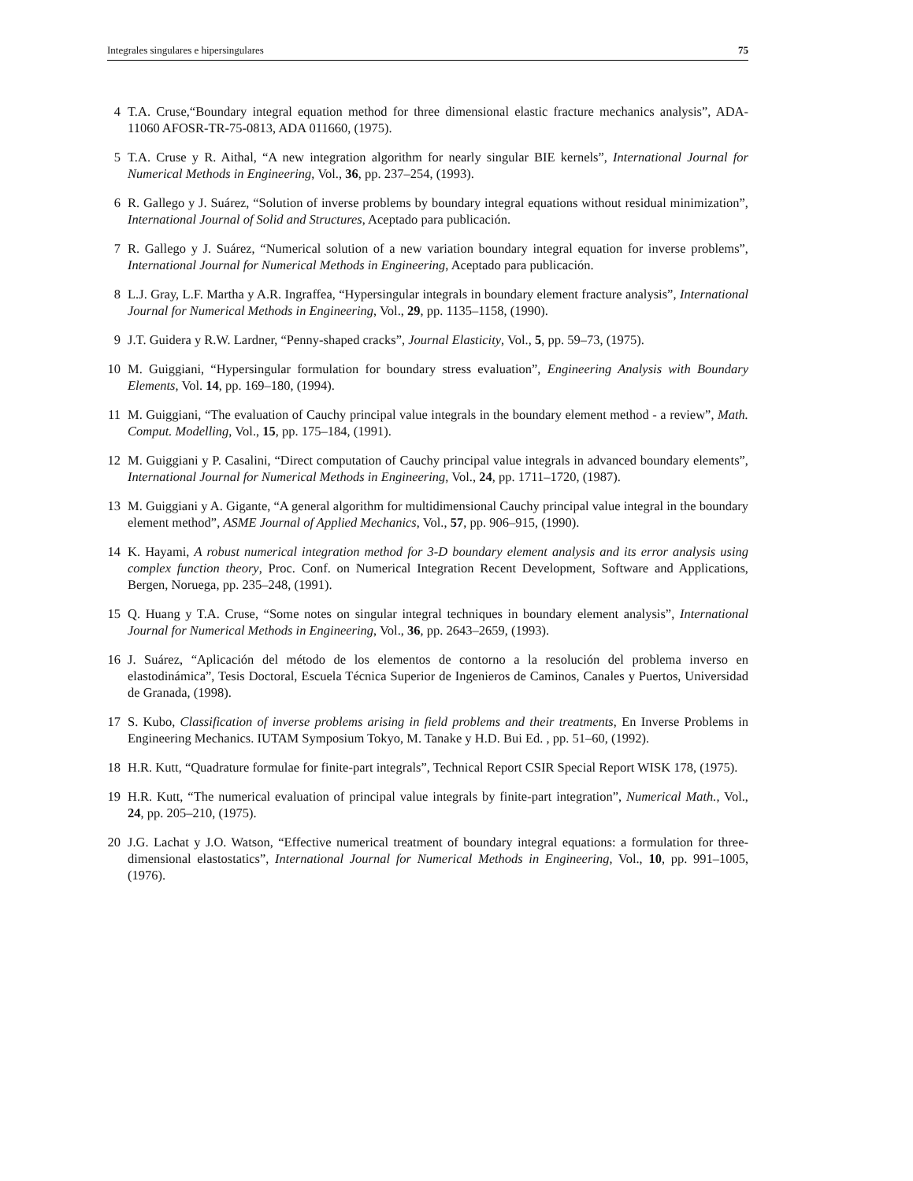Integrales singulares e hipersingulares 75
4 T.A. Cruse,“Boundary integral equation method for three dimensional elastic fracture mechanics analysis”, ADA-11060 AFOSR-TR-75-0813, ADA 011660, (1975).
5 T.A. Cruse y R. Aithal, “A new integration algorithm for nearly singular BIE kernels”, International Journal for Numerical Methods in Engineering, Vol., 36, pp. 237–254, (1993).
6 R. Gallego y J. Suárez, “Solution of inverse problems by boundary integral equations without residual minimization”, International Journal of Solid and Structures, Aceptado para publicación.
7 R. Gallego y J. Suárez, “Numerical solution of a new variation boundary integral equation for inverse problems”, International Journal for Numerical Methods in Engineering, Aceptado para publicación.
8 L.J. Gray, L.F. Martha y A.R. Ingraffea, “Hypersingular integrals in boundary element fracture analysis”, International Journal for Numerical Methods in Engineering, Vol., 29, pp. 1135–1158, (1990).
9 J.T. Guidera y R.W. Lardner, “Penny-shaped cracks”, Journal Elasticity, Vol., 5, pp. 59–73, (1975).
10 M. Guiggiani, “Hypersingular formulation for boundary stress evaluation”, Engineering Analysis with Boundary Elements, Vol. 14, pp. 169–180, (1994).
11 M. Guiggiani, “The evaluation of Cauchy principal value integrals in the boundary element method - a review”, Math. Comput. Modelling, Vol., 15, pp. 175–184, (1991).
12 M. Guiggiani y P. Casalini, “Direct computation of Cauchy principal value integrals in advanced boundary elements”, International Journal for Numerical Methods in Engineering, Vol., 24, pp. 1711–1720, (1987).
13 M. Guiggiani y A. Gigante, “A general algorithm for multidimensional Cauchy principal value integral in the boundary element method”, ASME Journal of Applied Mechanics, Vol., 57, pp. 906–915, (1990).
14 K. Hayami, A robust numerical integration method for 3-D boundary element analysis and its error analysis using complex function theory, Proc. Conf. on Numerical Integration Recent Development, Software and Applications, Bergen, Noruega, pp. 235–248, (1991).
15 Q. Huang y T.A. Cruse, “Some notes on singular integral techniques in boundary element analysis”, International Journal for Numerical Methods in Engineering, Vol., 36, pp. 2643–2659, (1993).
16 J. Suárez, “Aplicación del método de los elementos de contorno a la resolución del problema inverso en elastodinámica”, Tesis Doctoral, Escuela Técnica Superior de Ingenieros de Caminos, Canales y Puertos, Universidad de Granada, (1998).
17 S. Kubo, Classification of inverse problems arising in field problems and their treatments, En Inverse Problems in Engineering Mechanics. IUTAM Symposium Tokyo, M. Tanake y H.D. Bui Ed. , pp. 51–60, (1992).
18 H.R. Kutt, “Quadrature formulae for finite-part integrals”, Technical Report CSIR Special Report WISK 178, (1975).
19 H.R. Kutt, “The numerical evaluation of principal value integrals by finite-part integration”, Numerical Math., Vol., 24, pp. 205–210, (1975).
20 J.G. Lachat y J.O. Watson, “Effective numerical treatment of boundary integral equations: a formulation for three-dimensional elastostatics”, International Journal for Numerical Methods in Engineering, Vol., 10, pp. 991–1005, (1976).